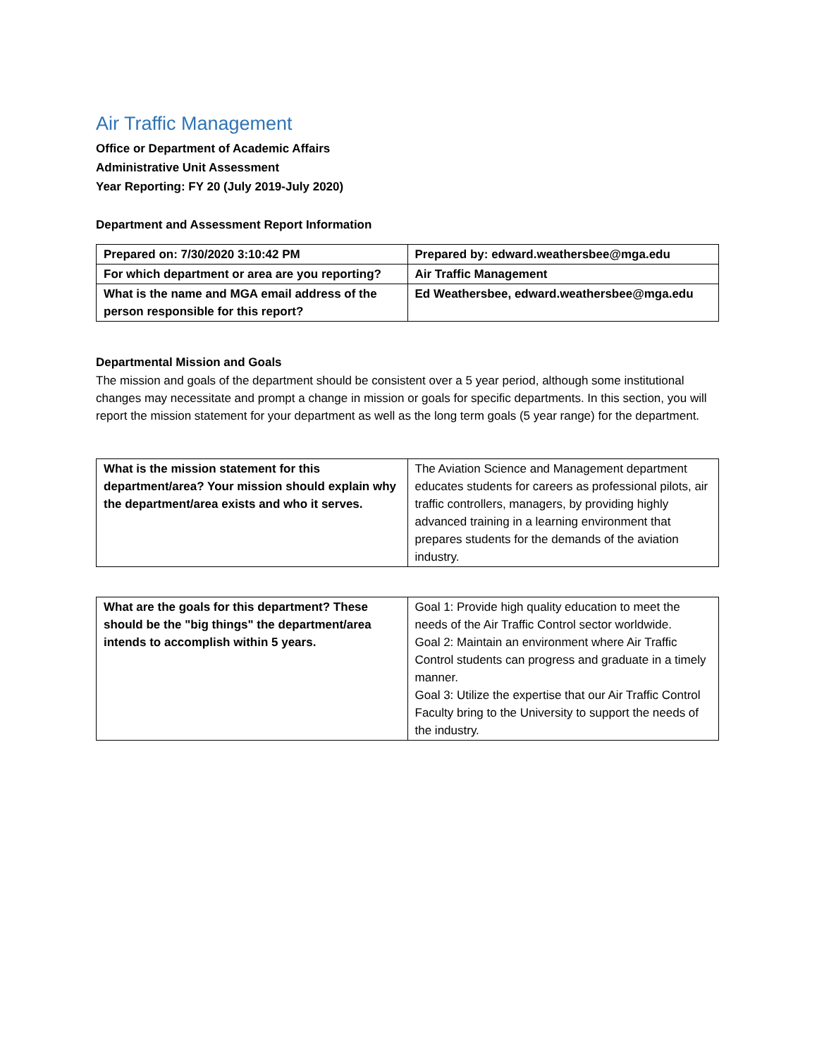Air Traffic Management
Office or Department of Academic Affairs
Administrative Unit Assessment
Year Reporting: FY 20 (July 2019-July 2020)
Department and Assessment Report Information
| Prepared on: 7/30/2020 3:10:42 PM | Prepared by: edward.weathersbee@mga.edu |
| For which department or area are you reporting? | Air Traffic Management |
| What is the name and MGA email address of the person responsible for this report? | Ed Weathersbee, edward.weathersbee@mga.edu |
Departmental Mission and Goals
The mission and goals of the department should be consistent over a 5 year period, although some institutional changes may necessitate and prompt a change in mission or goals for specific departments. In this section, you will report the mission statement for your department as well as the long term goals (5 year range) for the department.
| What is the mission statement for this department/area? Your mission should explain why the department/area exists and who it serves. | The Aviation Science and Management department educates students for careers as professional pilots, air traffic controllers, managers, by providing highly advanced training in a learning environment that prepares students for the demands of the aviation industry. |
| What are the goals for this department? These should be the "big things" the department/area intends to accomplish within 5 years. | Goal 1: Provide high quality education to meet the needs of the Air Traffic Control sector worldwide. Goal 2: Maintain an environment where Air Traffic Control students can progress and graduate in a timely manner. Goal 3: Utilize the expertise that our Air Traffic Control Faculty bring to the University to support the needs of the industry. |